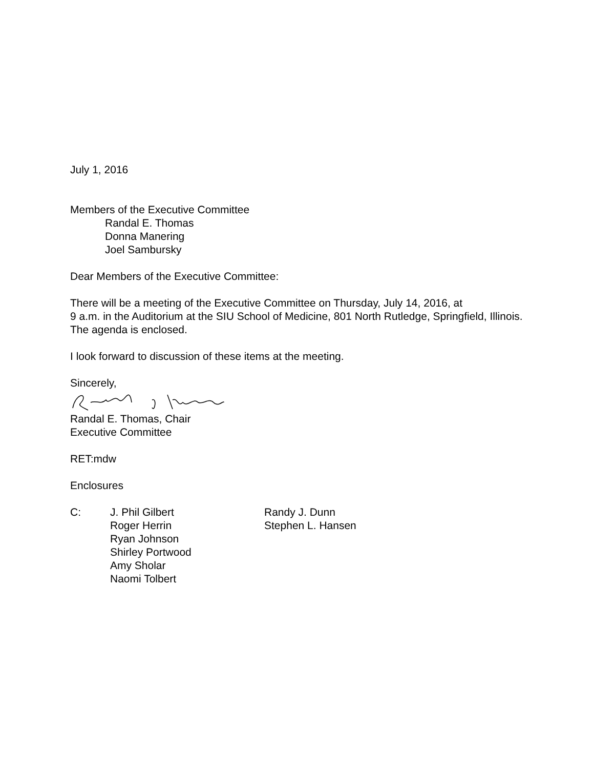July 1, 2016
Members of the Executive Committee
Randal E. Thomas
Donna Manering
Joel Sambursky
Dear Members of the Executive Committee:
There will be a meeting of the Executive Committee on Thursday, July 14, 2016, at
9 a.m. in the Auditorium at the SIU School of Medicine, 801 North Rutledge, Springfield, Illinois. The agenda is enclosed.
I look forward to discussion of these items at the meeting.
Sincerely,
Randal E. Thomas, Chair
Executive Committee
RET:mdw
Enclosures
C: J. Phil Gilbert
Roger Herrin
Ryan Johnson
Shirley Portwood
Amy Sholar
Naomi Tolbert
Randy J. Dunn
Stephen L. Hansen